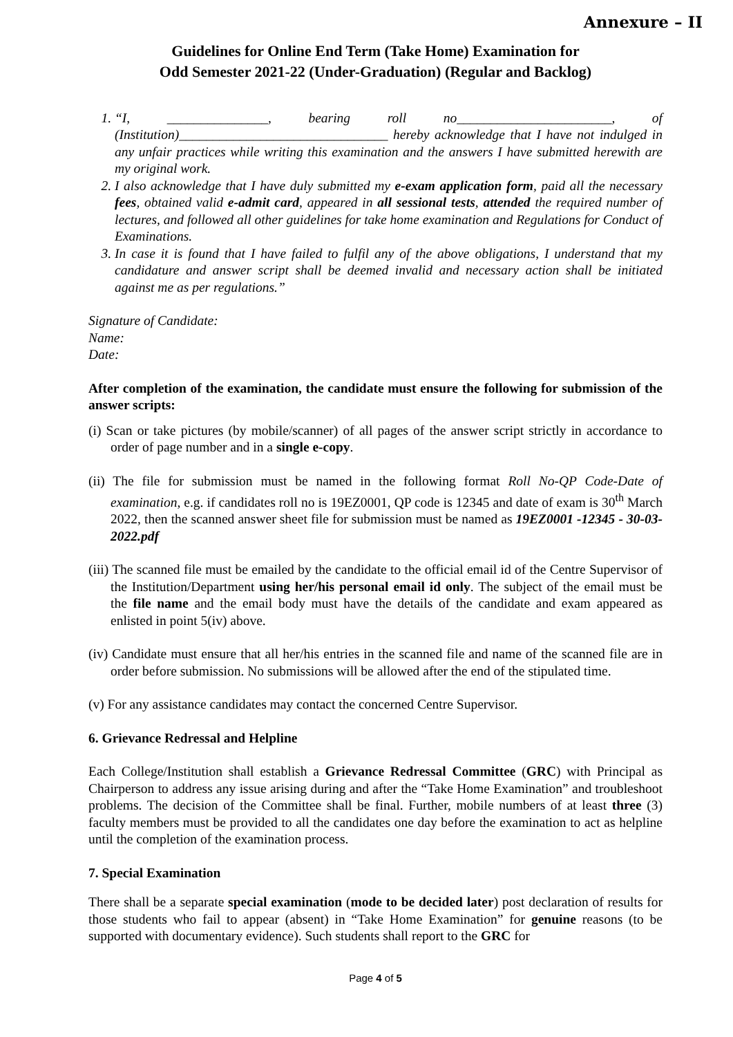Annexure – II
Guidelines for Online End Term (Take Home) Examination for
Odd Semester 2021-22 (Under-Graduation) (Regular and Backlog)
1. “I, _______________, bearing roll no_______________________, of (Institution)_______________________________ hereby acknowledge that I have not indulged in any unfair practices while writing this examination and the answers I have submitted herewith are my original work.
2. I also acknowledge that I have duly submitted my e-exam application form, paid all the necessary fees, obtained valid e-admit card, appeared in all sessional tests, attended the required number of lectures, and followed all other guidelines for take home examination and Regulations for Conduct of Examinations.
3. In case it is found that I have failed to fulfil any of the above obligations, I understand that my candidature and answer script shall be deemed invalid and necessary action shall be initiated against me as per regulations.”
Signature of Candidate:
Name:
Date:
After completion of the examination, the candidate must ensure the following for submission of the answer scripts:
(i) Scan or take pictures (by mobile/scanner) of all pages of the answer script strictly in accordance to order of page number and in a single e-copy.
(ii) The file for submission must be named in the following format Roll No-QP Code-Date of examination, e.g. if candidates roll no is 19EZ0001, QP code is 12345 and date of exam is 30<sup>th</sup> March 2022, then the scanned answer sheet file for submission must be named as 19EZ0001 -12345 - 30-03-2022.pdf
(iii) The scanned file must be emailed by the candidate to the official email id of the Centre Supervisor of the Institution/Department using her/his personal email id only. The subject of the email must be the file name and the email body must have the details of the candidate and exam appeared as enlisted in point 5(iv) above.
(iv) Candidate must ensure that all her/his entries in the scanned file and name of the scanned file are in order before submission. No submissions will be allowed after the end of the stipulated time.
(v) For any assistance candidates may contact the concerned Centre Supervisor.
6. Grievance Redressal and Helpline
Each College/Institution shall establish a Grievance Redressal Committee (GRC) with Principal as Chairperson to address any issue arising during and after the “Take Home Examination” and troubleshoot problems. The decision of the Committee shall be final. Further, mobile numbers of at least three (3) faculty members must be provided to all the candidates one day before the examination to act as helpline until the completion of the examination process.
7. Special Examination
There shall be a separate special examination (mode to be decided later) post declaration of results for those students who fail to appear (absent) in “Take Home Examination” for genuine reasons (to be supported with documentary evidence). Such students shall report to the GRC for
Page 4 of 5